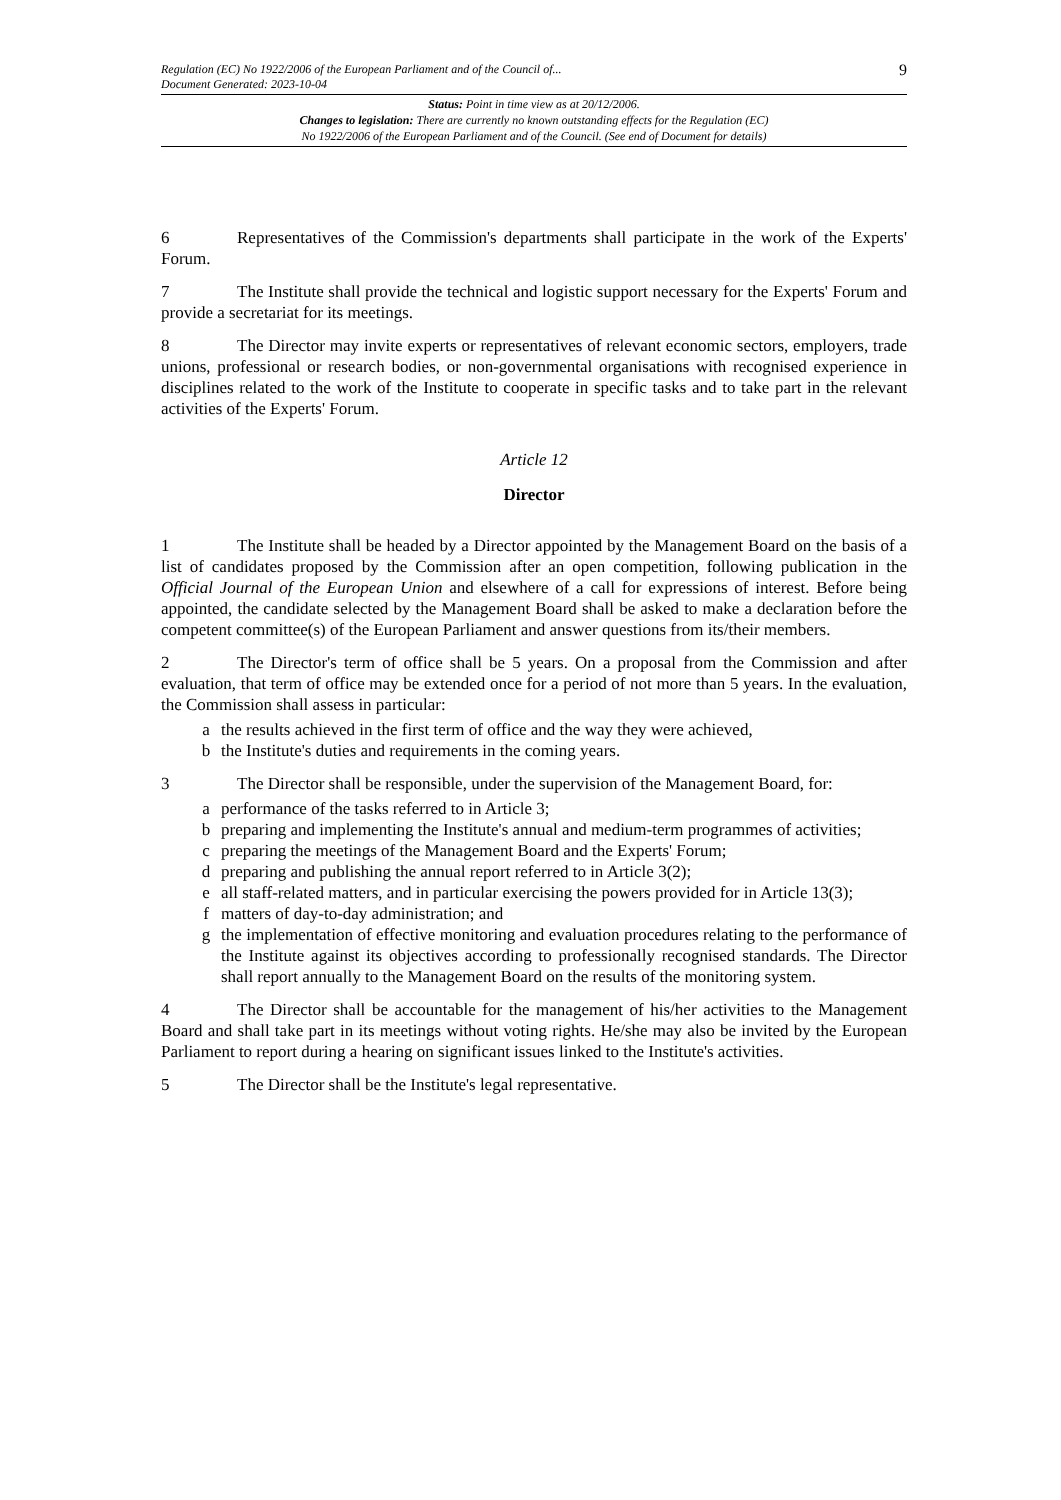Regulation (EC) No 1922/2006 of the European Parliament and of the Council of...
Document Generated: 2023-10-04
9
Status: Point in time view as at 20/12/2006.
Changes to legislation: There are currently no known outstanding effects for the Regulation (EC)
No 1922/2006 of the European Parliament and of the Council. (See end of Document for details)
6 Representatives of the Commission's departments shall participate in the work of the Experts' Forum.
7 The Institute shall provide the technical and logistic support necessary for the Experts' Forum and provide a secretariat for its meetings.
8 The Director may invite experts or representatives of relevant economic sectors, employers, trade unions, professional or research bodies, or non-governmental organisations with recognised experience in disciplines related to the work of the Institute to cooperate in specific tasks and to take part in the relevant activities of the Experts' Forum.
Article 12
Director
1 The Institute shall be headed by a Director appointed by the Management Board on the basis of a list of candidates proposed by the Commission after an open competition, following publication in the Official Journal of the European Union and elsewhere of a call for expressions of interest. Before being appointed, the candidate selected by the Management Board shall be asked to make a declaration before the competent committee(s) of the European Parliament and answer questions from its/their members.
2 The Director's term of office shall be 5 years. On a proposal from the Commission and after evaluation, that term of office may be extended once for a period of not more than 5 years. In the evaluation, the Commission shall assess in particular:
a the results achieved in the first term of office and the way they were achieved,
b the Institute's duties and requirements in the coming years.
3 The Director shall be responsible, under the supervision of the Management Board, for:
a performance of the tasks referred to in Article 3;
b preparing and implementing the Institute's annual and medium-term programmes of activities;
c preparing the meetings of the Management Board and the Experts' Forum;
d preparing and publishing the annual report referred to in Article 3(2);
e all staff-related matters, and in particular exercising the powers provided for in Article 13(3);
f matters of day-to-day administration; and
g the implementation of effective monitoring and evaluation procedures relating to the performance of the Institute against its objectives according to professionally recognised standards. The Director shall report annually to the Management Board on the results of the monitoring system.
4 The Director shall be accountable for the management of his/her activities to the Management Board and shall take part in its meetings without voting rights. He/she may also be invited by the European Parliament to report during a hearing on significant issues linked to the Institute's activities.
5 The Director shall be the Institute's legal representative.